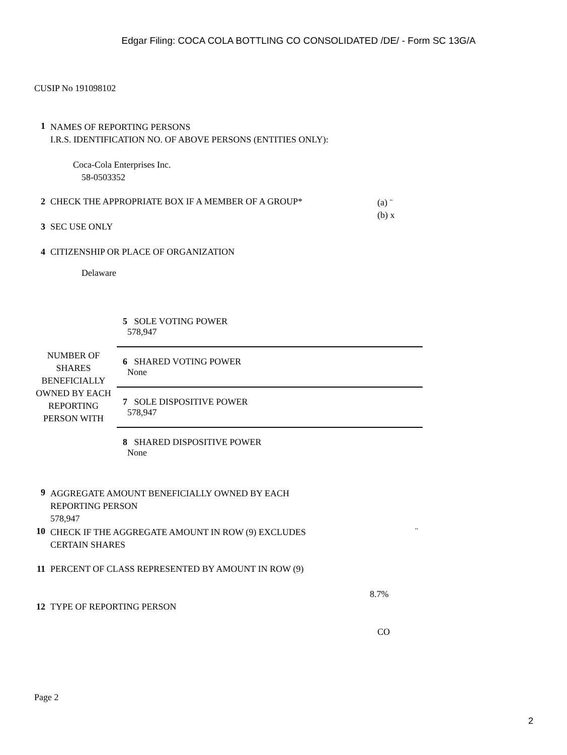Edgar Filing: COCA COLA BOTTLING CO CONSOLIDATED /DE/ - Form SC 13G/A
CUSIP No 191098102
1
NAMES OF REPORTING PERSONS
I.R.S. IDENTIFICATION NO. OF ABOVE PERSONS (ENTITIES ONLY):
Coca-Cola Enterprises Inc.
58-0503352
2 CHECK THE APPROPRIATE BOX IF A MEMBER OF A GROUP*
(a) ¨
(b) x
3 SEC USE ONLY
4 CITIZENSHIP OR PLACE OF ORGANIZATION
Delaware
| NUMBER OF SHARES BENEFICIALLY OWNED BY EACH REPORTING PERSON WITH | 5 SOLE VOTING POWER 578,947 |
| | 6 SHARED VOTING POWER None |
| | 7 SOLE DISPOSITIVE POWER 578,947 |
| | 8 SHARED DISPOSITIVE POWER None |
9
AGGREGATE AMOUNT BENEFICIALLY OWNED BY EACH
REPORTING PERSON
578,947
10
CHECK IF THE AGGREGATE AMOUNT IN ROW (9) EXCLUDES
CERTAIN SHARES
¨
11 PERCENT OF CLASS REPRESENTED BY AMOUNT IN ROW (9)
8.7%
12 TYPE OF REPORTING PERSON
CO
Page 2
2